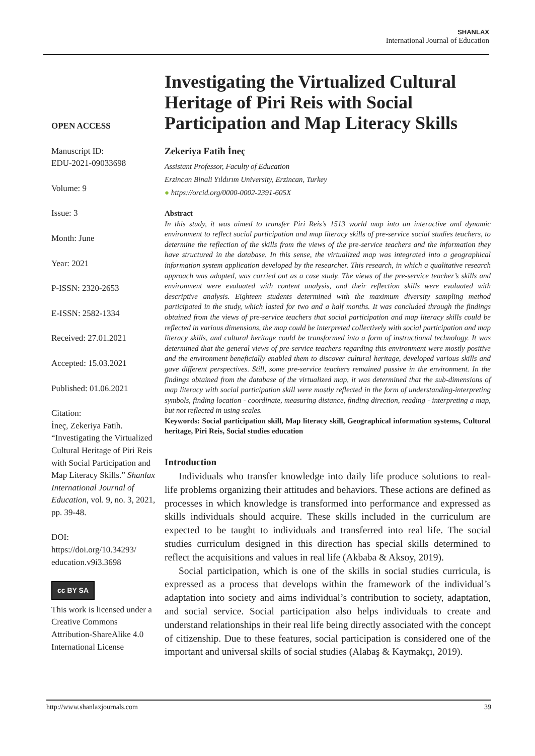SHANLAX
International Journal of Education
OPEN ACCESS
Manuscript ID:
EDU-2021-09033698
Volume: 9
Issue: 3
Month: June
Year: 2021
P-ISSN: 2320-2653
E-ISSN: 2582-1334
Received: 27.01.2021
Accepted: 15.03.2021
Published: 01.06.2021
Citation:
İneç, Zekeriya Fatih. “Investigating the Virtualized Cultural Heritage of Piri Reis with Social Participation and Map Literacy Skills.” Shanlax International Journal of Education, vol. 9, no. 3, 2021, pp. 39-48.
DOI:
https://doi.org/10.34293/ education.v9i3.3698
cc BY SA
This work is licensed under a Creative Commons Attribution-ShareAlike 4.0 International License
Investigating the Virtualized Cultural Heritage of Piri Reis with Social Participation and Map Literacy Skills
Zekeriya Fatih İneç
Assistant Professor, Faculty of Education
Erzincan Binali Yıldırım University, Erzincan, Turkey
● https://orcid.org/0000-0002-2391-605X
Abstract
In this study, it was aimed to transfer Piri Reis’s 1513 world map into an interactive and dynamic environment to reflect social participation and map literacy skills of pre-service social studies teachers, to determine the reflection of the skills from the views of the pre-service teachers and the information they have structured in the database. In this sense, the virtualized map was integrated into a geographical information system application developed by the researcher. This research, in which a qualitative research approach was adopted, was carried out as a case study. The views of the pre-service teacher’s skills and environment were evaluated with content analysis, and their reflection skills were evaluated with descriptive analysis. Eighteen students determined with the maximum diversity sampling method participated in the study, which lasted for two and a half months. It was concluded through the findings obtained from the views of pre-service teachers that social participation and map literacy skills could be reflected in various dimensions, the map could be interpreted collectively with social participation and map literacy skills, and cultural heritage could be transformed into a form of instructional technology. It was determined that the general views of pre-service teachers regarding this environment were mostly positive and the environment beneficially enabled them to discover cultural heritage, developed various skills and gave different perspectives. Still, some pre-service teachers remained passive in the environment. In the findings obtained from the database of the virtualized map, it was determined that the sub-dimensions of map literacy with social participation skill were mostly reflected in the form of understanding-interpreting symbols, finding location - coordinate, measuring distance, finding direction, reading - interpreting a map, but not reflected in using scales.
Keywords: Social participation skill, Map literacy skill, Geographical information systems, Cultural heritage, Piri Reis, Social studies education
Introduction
Individuals who transfer knowledge into daily life produce solutions to real-life problems organizing their attitudes and behaviors. These actions are defined as processes in which knowledge is transformed into performance and expressed as skills individuals should acquire. These skills included in the curriculum are expected to be taught to individuals and transferred into real life. The social studies curriculum designed in this direction has special skills determined to reflect the acquisitions and values in real life (Akbaba & Aksoy, 2019).
Social participation, which is one of the skills in social studies curricula, is expressed as a process that develops within the framework of the individual’s adaptation into society and aims individual’s contribution to society, adaptation, and social service. Social participation also helps individuals to create and understand relationships in their real life being directly associated with the concept of citizenship. Due to these features, social participation is considered one of the important and universal skills of social studies (Alabaş & Kaymakçı, 2019).
http://www.shanlaxjournals.com 39